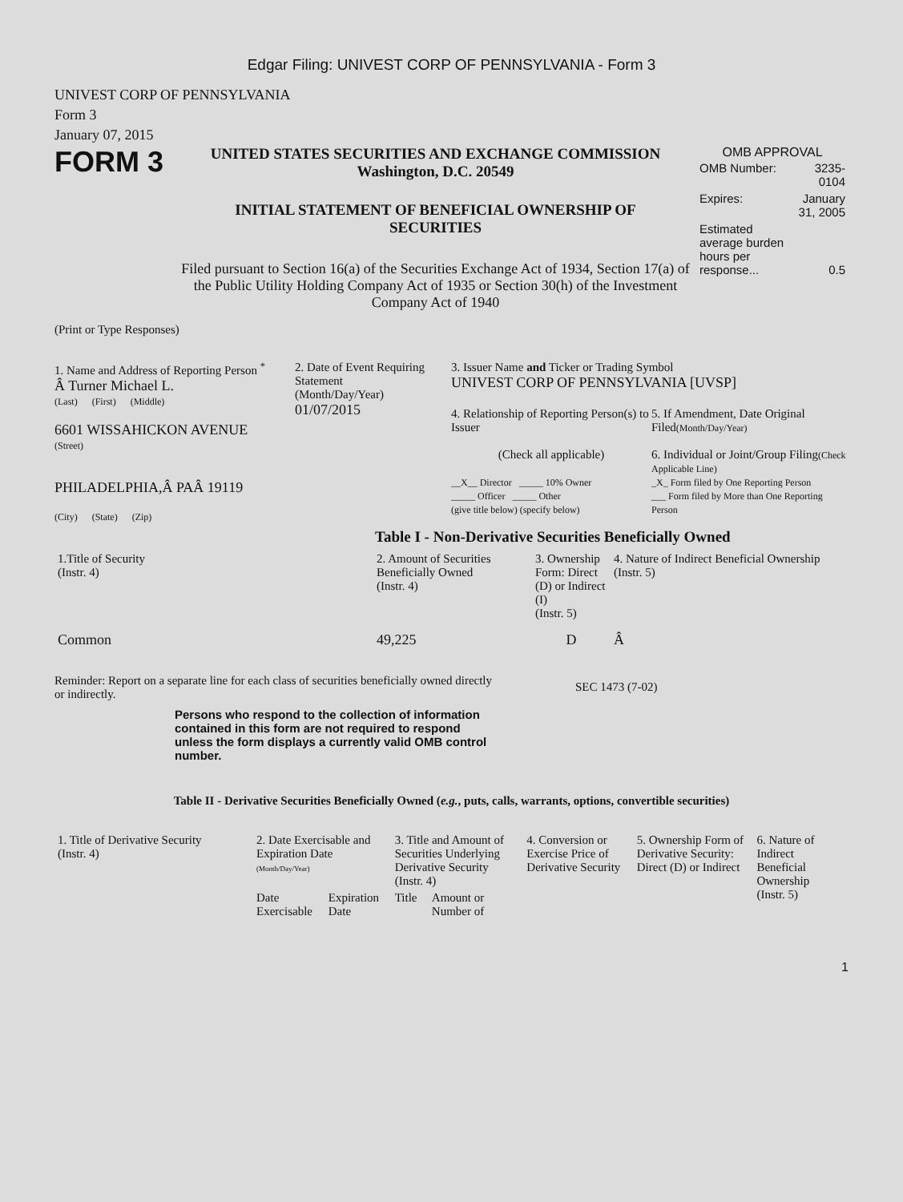Edgar Filing: UNIVEST CORP OF PENNSYLVANIA - Form 3
UNIVEST CORP OF PENNSYLVANIA
Form 3
January 07, 2015
FORM 3
UNITED STATES SECURITIES AND EXCHANGE COMMISSION
Washington, D.C. 20549
INITIAL STATEMENT OF BENEFICIAL OWNERSHIP OF SECURITIES
Filed pursuant to Section 16(a) of the Securities Exchange Act of 1934, Section 17(a) of the Public Utility Holding Company Act of 1935 or Section 30(h) of the Investment Company Act of 1940
OMB APPROVAL
| OMB Number: | 3235-0104 |
| Expires: | January 31, 2005 |
| Estimated average burden hours per response... | 0.5 |
(Print or Type Responses)
1. Name and Address of Reporting Person <sup>*</sup>
Â Turner Michael L.
(Last) (First) (Middle)
6601 WISSAHICKON AVENUE
(Street)
PHILADELPHIA,Â PAÂ 19119
(City) (State) (Zip)
2. Date of Event Requiring Statement
(Month/Day/Year)
01/07/2015
3. Issuer Name and Ticker or Trading Symbol
UNIVEST CORP OF PENNSYLVANIA [UVSP]
4. Relationship of Reporting Person(s) to Issuer
(Check all applicable)
__X__ Director _____ 10% Owner
_____ Officer _____ Other
(give title below) (specify below)
5. If Amendment, Date Original Filed(Month/Day/Year)
6. Individual or Joint/Group Filing(Check Applicable Line)
_X_ Form filed by One Reporting Person
___ Form filed by More than One Reporting Person
Table I - Non-Derivative Securities Beneficially Owned
| 1.Title of Security (Instr. 4) | 2. Amount of Securities Beneficially Owned (Instr. 4) | 3. Ownership Form: Direct (D) or Indirect (I) (Instr. 5) | 4. Nature of Indirect Beneficial Ownership (Instr. 5) |
| --- | --- | --- | --- |
| Common | 49,225 | D | Â |
Reminder: Report on a separate line for each class of securities beneficially owned directly or indirectly.
SEC 1473 (7-02)
Persons who respond to the collection of information contained in this form are not required to respond unless the form displays a currently valid OMB control number.
Table II - Derivative Securities Beneficially Owned (e.g., puts, calls, warrants, options, convertible securities)
| 1. Title of Derivative Security (Instr. 4) | 2. Date Exercisable and Expiration Date (Month/Day/Year) | | 3. Title and Amount of Securities Underlying Derivative Security (Instr. 4) | | 4. Conversion or Exercise Price of Derivative Security | 5. Ownership Form of Derivative Security: Direct (D) or Indirect | 6. Nature of Indirect Beneficial Ownership (Instr. 5) |
| --- | --- | --- | --- | --- | --- | --- | --- |
| | Date Exercisable | Expiration Date | Title | Amount or Number of | | | |
1